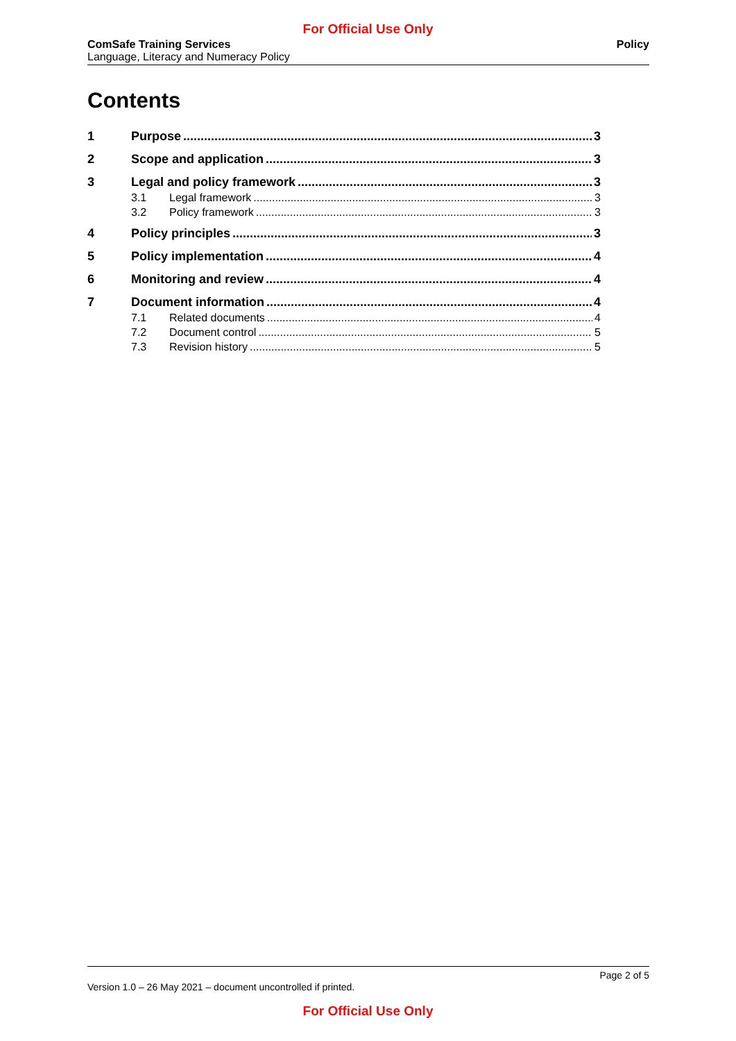For Official Use Only
ComSafe Training Services
Language, Literacy and Numeracy Policy
Policy
Contents
1 Purpose 3
2 Scope and application 3
3 Legal and policy framework 3
3.1 Legal framework 3
3.2 Policy framework 3
4 Policy principles 3
5 Policy implementation 4
6 Monitoring and review 4
7 Document information 4
7.1 Related documents 4
7.2 Document control 5
7.3 Revision history 5
Page 2 of 5
Version 1.0 – 26 May 2021 – document uncontrolled if printed.
For Official Use Only